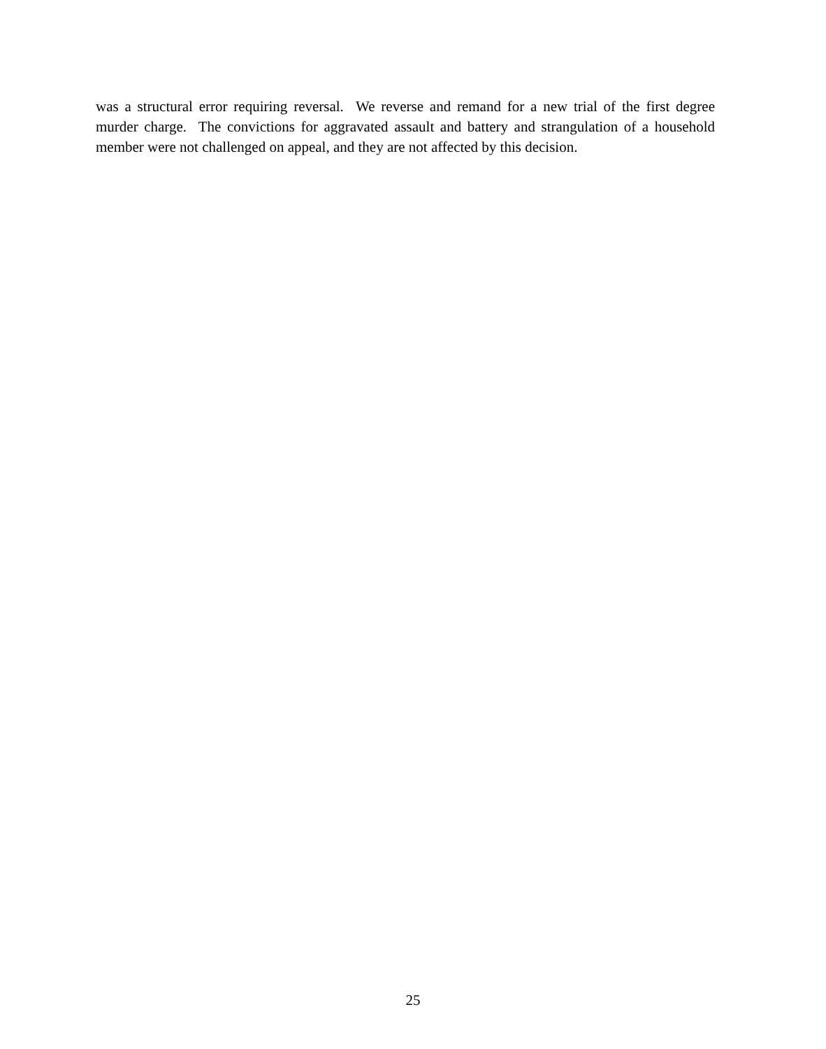was a structural error requiring reversal. We reverse and remand for a new trial of the first degree murder charge. The convictions for aggravated assault and battery and strangulation of a household member were not challenged on appeal, and they are not affected by this decision.
25